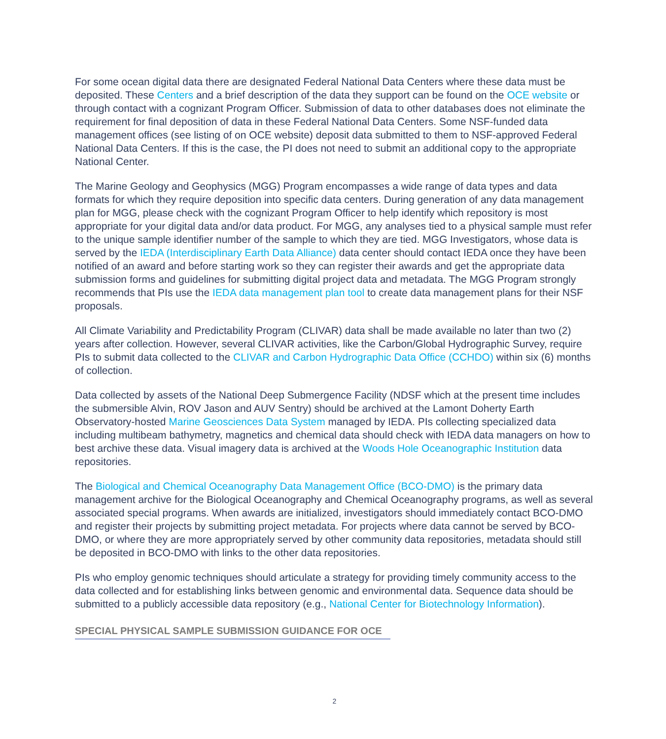For some ocean digital data there are designated Federal National Data Centers where these data must be deposited. These Centers and a brief description of the data they support can be found on the OCE website or through contact with a cognizant Program Officer. Submission of data to other databases does not eliminate the requirement for final deposition of data in these Federal National Data Centers. Some NSF-funded data management offices (see listing of on OCE website) deposit data submitted to them to NSF-approved Federal National Data Centers. If this is the case, the PI does not need to submit an additional copy to the appropriate National Center.
The Marine Geology and Geophysics (MGG) Program encompasses a wide range of data types and data formats for which they require deposition into specific data centers. During generation of any data management plan for MGG, please check with the cognizant Program Officer to help identify which repository is most appropriate for your digital data and/or data product. For MGG, any analyses tied to a physical sample must refer to the unique sample identifier number of the sample to which they are tied. MGG Investigators, whose data is served by the IEDA (Interdisciplinary Earth Data Alliance) data center should contact IEDA once they have been notified of an award and before starting work so they can register their awards and get the appropriate data submission forms and guidelines for submitting digital project data and metadata. The MGG Program strongly recommends that PIs use the IEDA data management plan tool to create data management plans for their NSF proposals.
All Climate Variability and Predictability Program (CLIVAR) data shall be made available no later than two (2) years after collection. However, several CLIVAR activities, like the Carbon/Global Hydrographic Survey, require PIs to submit data collected to the CLIVAR and Carbon Hydrographic Data Office (CCHDO) within six (6) months of collection.
Data collected by assets of the National Deep Submergence Facility (NDSF which at the present time includes the submersible Alvin, ROV Jason and AUV Sentry) should be archived at the Lamont Doherty Earth Observatory-hosted Marine Geosciences Data System managed by IEDA. PIs collecting specialized data including multibeam bathymetry, magnetics and chemical data should check with IEDA data managers on how to best archive these data. Visual imagery data is archived at the Woods Hole Oceanographic Institution data repositories.
The Biological and Chemical Oceanography Data Management Office (BCO-DMO) is the primary data management archive for the Biological Oceanography and Chemical Oceanography programs, as well as several associated special programs. When awards are initialized, investigators should immediately contact BCO-DMO and register their projects by submitting project metadata. For projects where data cannot be served by BCO-DMO, or where they are more appropriately served by other community data repositories, metadata should still be deposited in BCO-DMO with links to the other data repositories.
PIs who employ genomic techniques should articulate a strategy for providing timely community access to the data collected and for establishing links between genomic and environmental data. Sequence data should be submitted to a publicly accessible data repository (e.g., National Center for Biotechnology Information).
SPECIAL PHYSICAL SAMPLE SUBMISSION GUIDANCE FOR OCE
2